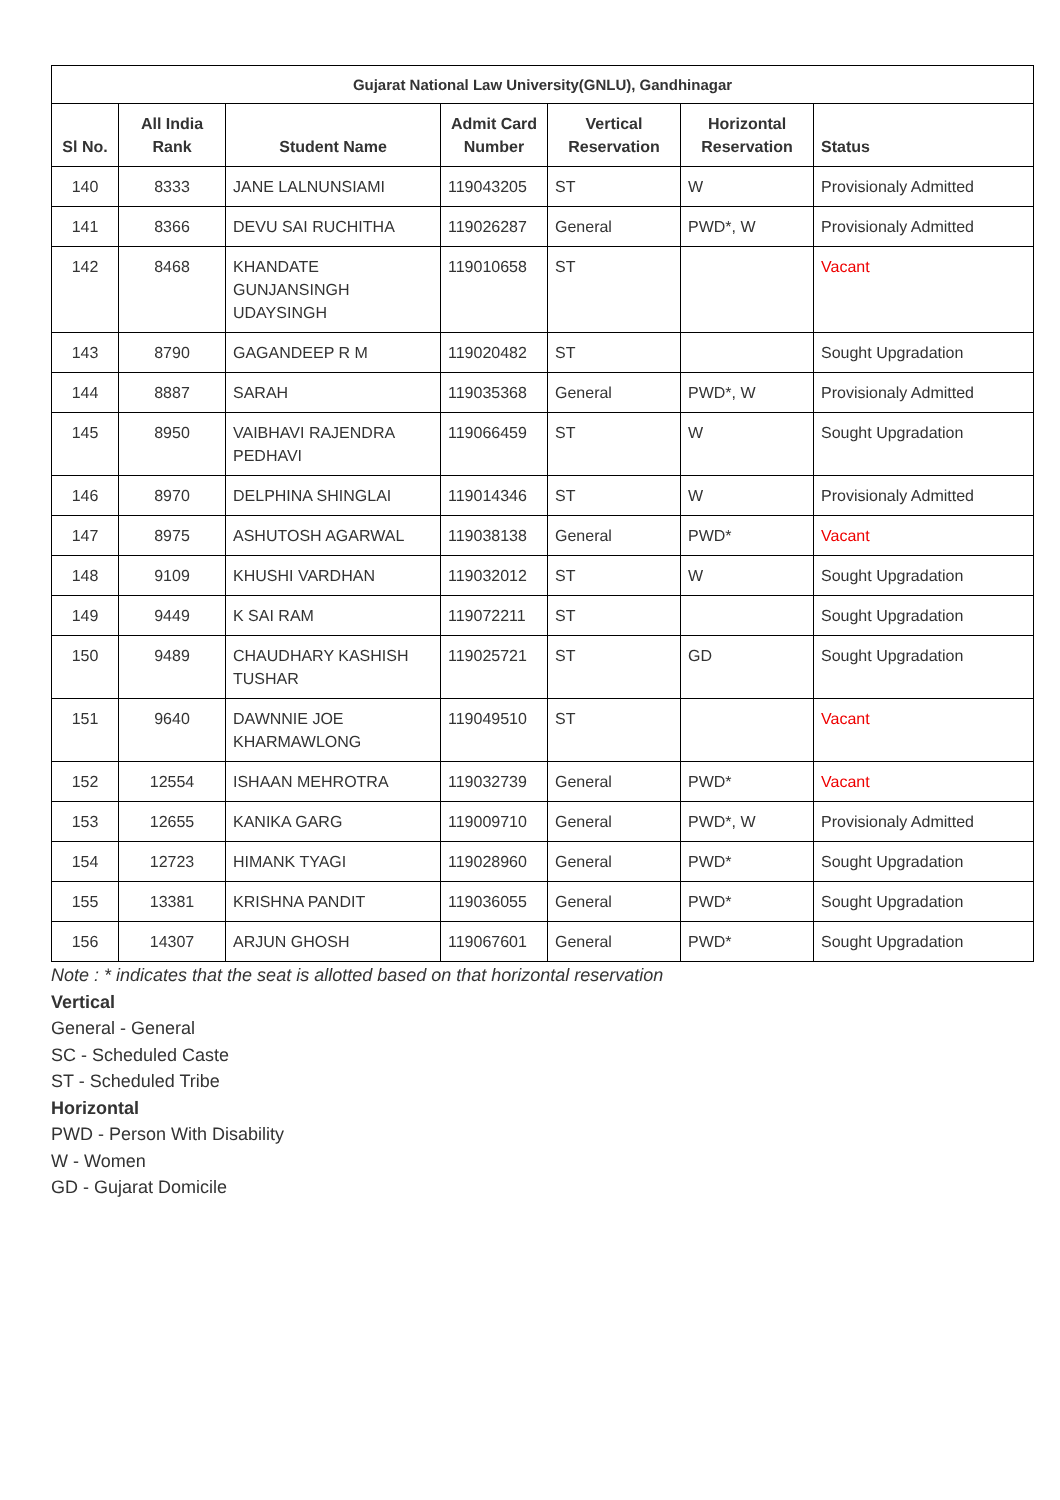| Gujarat National Law University(GNLU), Gandhinagar | | | | | | |
| --- | --- | --- | --- | --- | --- | --- |
| Sl No. | All India Rank | Student Name | Admit Card Number | Vertical Reservation | Horizontal Reservation | Status |
| 140 | 8333 | JANE LALNUNSIAMI | 119043205 | ST | W | Provisionaly Admitted |
| 141 | 8366 | DEVU SAI RUCHITHA | 119026287 | General | PWD*, W | Provisionaly Admitted |
| 142 | 8468 | KHANDATE GUNJANSINGH UDAYSINGH | 119010658 | ST | | Vacant |
| 143 | 8790 | GAGANDEEP R M | 119020482 | ST | | Sought Upgradation |
| 144 | 8887 | SARAH | 119035368 | General | PWD*, W | Provisionaly Admitted |
| 145 | 8950 | VAIBHAVI RAJENDRA PEDHAVI | 119066459 | ST | W | Sought Upgradation |
| 146 | 8970 | DELPHINA SHINGLAI | 119014346 | ST | W | Provisionaly Admitted |
| 147 | 8975 | ASHUTOSH AGARWAL | 119038138 | General | PWD* | Vacant |
| 148 | 9109 | KHUSHI VARDHAN | 119032012 | ST | W | Sought Upgradation |
| 149 | 9449 | K SAI RAM | 119072211 | ST | | Sought Upgradation |
| 150 | 9489 | CHAUDHARY KASHISH TUSHAR | 119025721 | ST | GD | Sought Upgradation |
| 151 | 9640 | DAWNNIE JOE KHARMAWLONG | 119049510 | ST | | Vacant |
| 152 | 12554 | ISHAAN MEHROTRA | 119032739 | General | PWD* | Vacant |
| 153 | 12655 | KANIKA GARG | 119009710 | General | PWD*, W | Provisionaly Admitted |
| 154 | 12723 | HIMANK TYAGI | 119028960 | General | PWD* | Sought Upgradation |
| 155 | 13381 | KRISHNA PANDIT | 119036055 | General | PWD* | Sought Upgradation |
| 156 | 14307 | ARJUN GHOSH | 119067601 | General | PWD* | Sought Upgradation |
Note : * indicates that the seat is allotted based on that horizontal reservation
Vertical
General - General
SC - Scheduled Caste
ST - Scheduled Tribe
Horizontal
PWD - Person With Disability
W - Women
GD - Gujarat Domicile